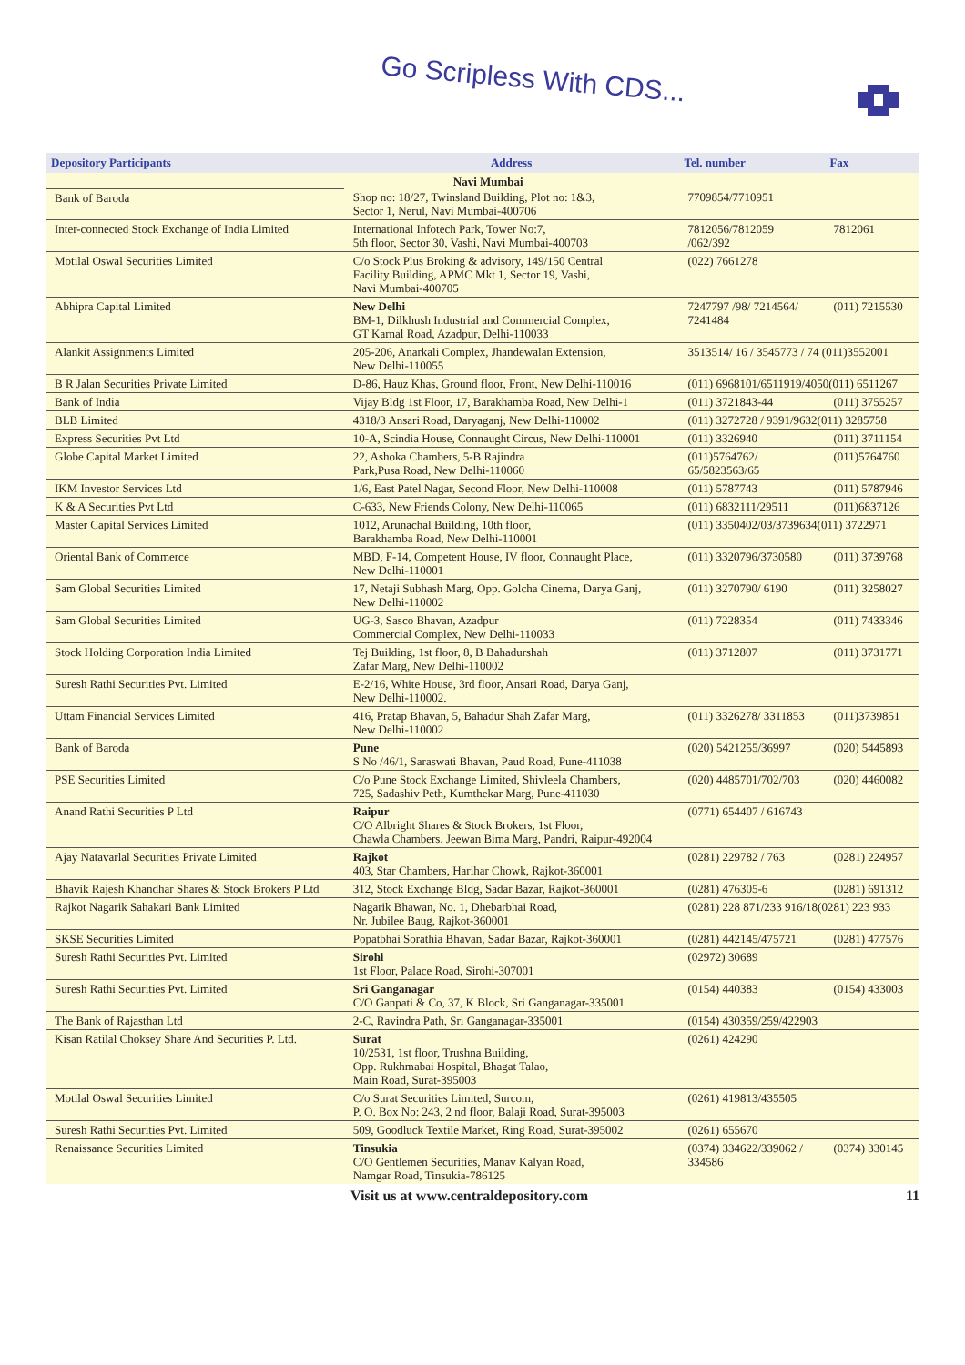Go Scripless With CDS...
| Depository Participants | Address | Tel. number | Fax |
| --- | --- | --- | --- |
| | Navi Mumbai | | |
| Bank of Baroda | Shop no: 18/27, Twinsland Building, Plot no: 1&3, Sector 1, Nerul, Navi Mumbai-400706 | 7709854/7710951 | |
| Inter-connected Stock Exchange of India Limited | International Infotech Park, Tower No:7, 5th floor, Sector 30, Vashi, Navi Mumbai-400703 | 7812056/7812059 /062/392 | 7812061 |
| Motilal Oswal Securities Limited | C/o Stock Plus Broking & advisory, 149/150 Central Facility Building, APMC Mkt 1, Sector 19, Vashi, Navi Mumbai-400705 | (022) 7661278 | |
| Abhipra Capital Limited | New Delhi BM-1, Dilkhush Industrial and Commercial Complex, GT Karnal Road, Azadpur, Delhi-110033 | 7247797 /98/ 7214564/ 7241484 | (011) 7215530 |
| Alankit Assignments Limited | 205-206, Anarkali Complex, Jhandewalan Extension, New Delhi-110055 | 3513514/ 16 / 3545773 / 74 (011)3552001 | |
| B R Jalan Securities Private Limited | D-86, Hauz Khas, Ground floor, Front, New Delhi-110016 | (011) 6968101/6511919/4050(011) 6511267 | |
| Bank of India | Vijay Bldg 1st Floor, 17, Barakhamba Road, New Delhi-1 | (011) 3721843-44 | (011) 3755257 |
| BLB Limited | 4318/3 Ansari Road, Daryaganj, New Delhi-110002 | (011) 3272728 / 9391/9632(011) 3285758 | |
| Express Securities Pvt Ltd | 10-A, Scindia House, Connaught Circus, New Delhi-110001 | (011) 3326940 | (011) 3711154 |
| Globe Capital Market Limited | 22, Ashoka Chambers, 5-B Rajindra Park,Pusa Road, New Delhi-110060 | (011)5764762/ 65/5823563/65 | (011)5764760 |
| IKM Investor Services Ltd | 1/6, East Patel Nagar, Second Floor, New Delhi-110008 | (011) 5787743 | (011) 5787946 |
| K & A Securities Pvt Ltd | C-633, New Friends Colony, New Delhi-110065 | (011) 6832111/29511 | (011)6837126 |
| Master Capital Services Limited | 1012, Arunachal Building, 10th floor, Barakhamba Road, New Delhi-110001 | (011) 3350402/03/3739634(011) 3722971 | |
| Oriental Bank of Commerce | MBD, F-14, Competent House, IV floor, Connaught Place, New Delhi-110001 | (011) 3320796/3730580 | (011) 3739768 |
| Sam Global Securities Limited | 17, Netaji Subhash Marg, Opp. Golcha Cinema, Darya Ganj, New Delhi-110002 | (011) 3270790/ 6190 | (011) 3258027 |
| Sam Global Securities Limited | UG-3, Sasco Bhavan, Azadpur Commercial Complex, New Delhi-110033 | (011) 7228354 | (011) 7433346 |
| Stock Holding Corporation India Limited | Tej Building, 1st floor, 8, B Bahadurshah Zafar Marg, New Delhi-110002 | (011) 3712807 | (011) 3731771 |
| Suresh Rathi Securities Pvt. Limited | E-2/16, White House, 3rd floor, Ansari Road, Darya Ganj, New Delhi-110002. | | |
| Uttam Financial Services Limited | 416, Pratap Bhavan, 5, Bahadur Shah Zafar Marg, New Delhi-110002 | (011) 3326278/ 3311853 | (011)3739851 |
| Bank of Baroda | Pune S No /46/1, Saraswati Bhavan, Paud Road, Pune-411038 | (020) 5421255/36997 | (020) 5445893 |
| PSE Securities Limited | C/o Pune Stock Exchange Limited, Shivleela Chambers, 725, Sadashiv Peth, Kumthekar Marg, Pune-411030 | (020) 4485701/702/703 | (020) 4460082 |
| Anand Rathi Securities P Ltd | Raipur C/O Albright Shares & Stock Brokers, 1st Floor, Chawla Chambers, Jeewan Bima Marg, Pandri, Raipur-492004 | (0771) 654407 / 616743 | |
| Ajay Natavarlal Securities Private Limited | Rajkot 403, Star Chambers, Harihar Chowk, Rajkot-360001 | (0281) 229782 / 763 | (0281) 224957 |
| Bhavik Rajesh Khandhar Shares & Stock Brokers P Ltd | 312, Stock Exchange Bldg, Sadar Bazar, Rajkot-360001 | (0281) 476305-6 | (0281) 691312 |
| Rajkot Nagarik Sahakari Bank Limited | Nagarik Bhawan, No. 1, Dhebarbhai Road, Nr. Jubilee Baug, Rajkot-360001 | (0281) 228 871/233 916/18(0281) 223 933 | |
| SKSE Securities Limited | Popatbhai Sorathia Bhavan, Sadar Bazar, Rajkot-360001 | (0281) 442145/475721 | (0281) 477576 |
| Suresh Rathi Securities Pvt. Limited | Sirohi 1st Floor, Palace Road, Sirohi-307001 | (02972) 30689 | |
| Suresh Rathi Securities Pvt. Limited | Sri Ganganagar C/O Ganpati & Co, 37, K Block, Sri Ganganagar-335001 | (0154) 440383 | (0154) 433003 |
| The Bank of Rajasthan Ltd | 2-C, Ravindra Path, Sri Ganganagar-335001 | (0154) 430359/259/422903 | |
| Kisan Ratilal Choksey Share And Securities P. Ltd. | Surat 10/2531, 1st floor, Trushna Building, Opp. Rukhmabai Hospital, Bhagat Talao, Main Road, Surat-395003 | (0261) 424290 | |
| Motilal Oswal Securities Limited | C/o Surat Securities Limited, Surcom, P. O. Box No: 243, 2 nd floor, Balaji Road, Surat-395003 | (0261) 419813/435505 | |
| Suresh Rathi Securities Pvt. Limited | 509, Goodluck Textile Market, Ring Road, Surat-395002 | (0261) 655670 | |
| Renaissance Securities Limited | Tinsukia C/O Gentlemen Securities, Manav Kalyan Road, Namgar Road, Tinsukia-786125 | (0374) 334622/339062 / 334586 | (0374) 330145 |
Visit us at www.centraldepository.com 11